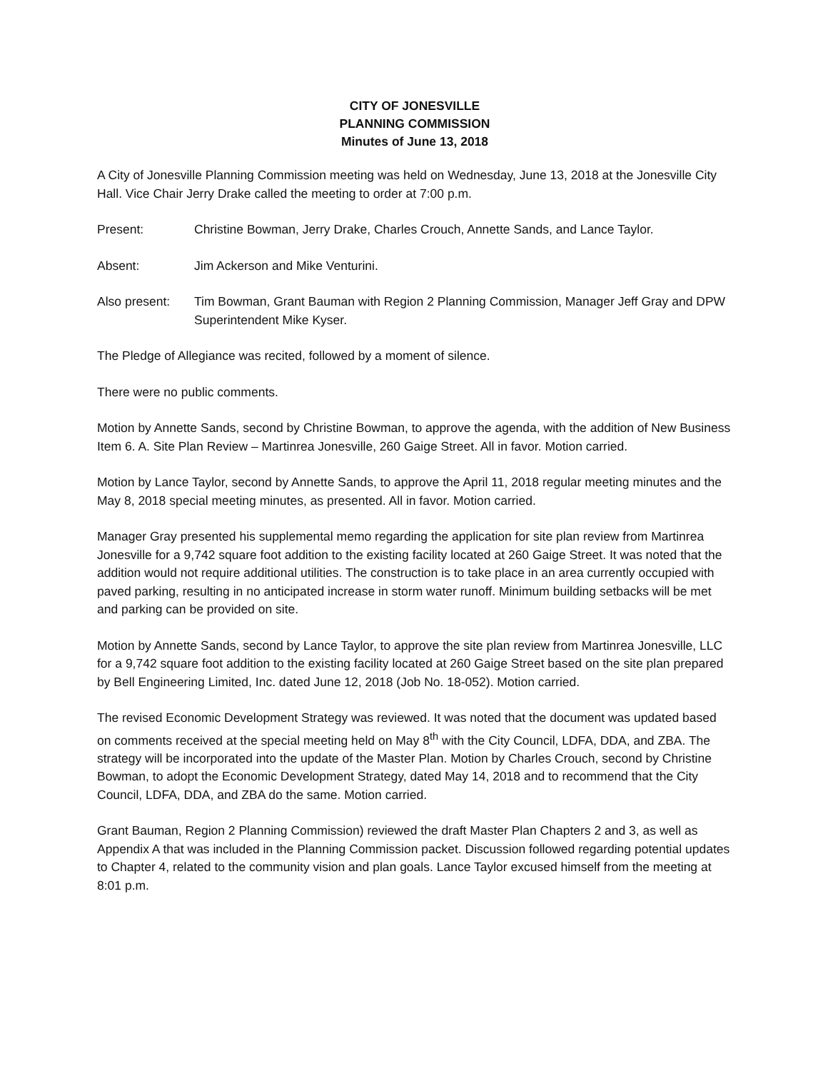CITY OF JONESVILLE
PLANNING COMMISSION
Minutes of June 13, 2018
A City of Jonesville Planning Commission meeting was held on Wednesday, June 13, 2018 at the Jonesville City Hall. Vice Chair Jerry Drake called the meeting to order at 7:00 p.m.
Present: Christine Bowman, Jerry Drake, Charles Crouch, Annette Sands, and Lance Taylor.
Absent: Jim Ackerson and Mike Venturini.
Also present:
Tim Bowman, Grant Bauman with Region 2 Planning Commission, Manager Jeff Gray and DPW Superintendent Mike Kyser.
The Pledge of Allegiance was recited, followed by a moment of silence.
There were no public comments.
Motion by Annette Sands, second by Christine Bowman, to approve the agenda, with the addition of New Business Item 6. A. Site Plan Review – Martinrea Jonesville, 260 Gaige Street. All in favor. Motion carried.
Motion by Lance Taylor, second by Annette Sands, to approve the April 11, 2018 regular meeting minutes and the May 8, 2018 special meeting minutes, as presented. All in favor. Motion carried.
Manager Gray presented his supplemental memo regarding the application for site plan review from Martinrea Jonesville for a 9,742 square foot addition to the existing facility located at 260 Gaige Street. It was noted that the addition would not require additional utilities. The construction is to take place in an area currently occupied with paved parking, resulting in no anticipated increase in storm water runoff. Minimum building setbacks will be met and parking can be provided on site.
Motion by Annette Sands, second by Lance Taylor, to approve the site plan review from Martinrea Jonesville, LLC for a 9,742 square foot addition to the existing facility located at 260 Gaige Street based on the site plan prepared by Bell Engineering Limited, Inc. dated June 12, 2018 (Job No. 18-052). Motion carried.
The revised Economic Development Strategy was reviewed. It was noted that the document was updated based on comments received at the special meeting held on May 8<sup>th</sup> with the City Council, LDFA, DDA, and ZBA. The strategy will be incorporated into the update of the Master Plan. Motion by Charles Crouch, second by Christine Bowman, to adopt the Economic Development Strategy, dated May 14, 2018 and to recommend that the City Council, LDFA, DDA, and ZBA do the same. Motion carried.
Grant Bauman, Region 2 Planning Commission) reviewed the draft Master Plan Chapters 2 and 3, as well as Appendix A that was included in the Planning Commission packet. Discussion followed regarding potential updates to Chapter 4, related to the community vision and plan goals. Lance Taylor excused himself from the meeting at 8:01 p.m.